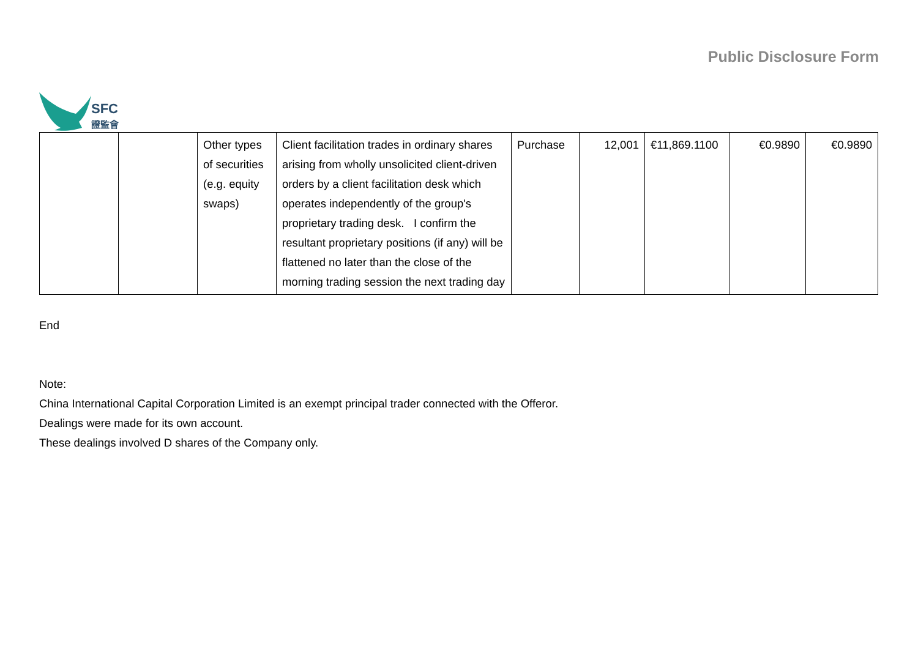SFC
證監會
Public Disclosure Form
| | | Other types of securities (e.g. equity swaps) | Client facilitation trades in ordinary shares arising from wholly unsolicited client-driven orders by a client facilitation desk which operates independently of the group's proprietary trading desk. I confirm the resultant proprietary positions (if any) will be flattened no later than the close of the morning trading session the next trading day | Purchase | 12,001 | €11,869.1100 | €0.9890 | €0.9890 |
End
Note:
China International Capital Corporation Limited is an exempt principal trader connected with the Offeror.
Dealings were made for its own account.
These dealings involved D shares of the Company only.